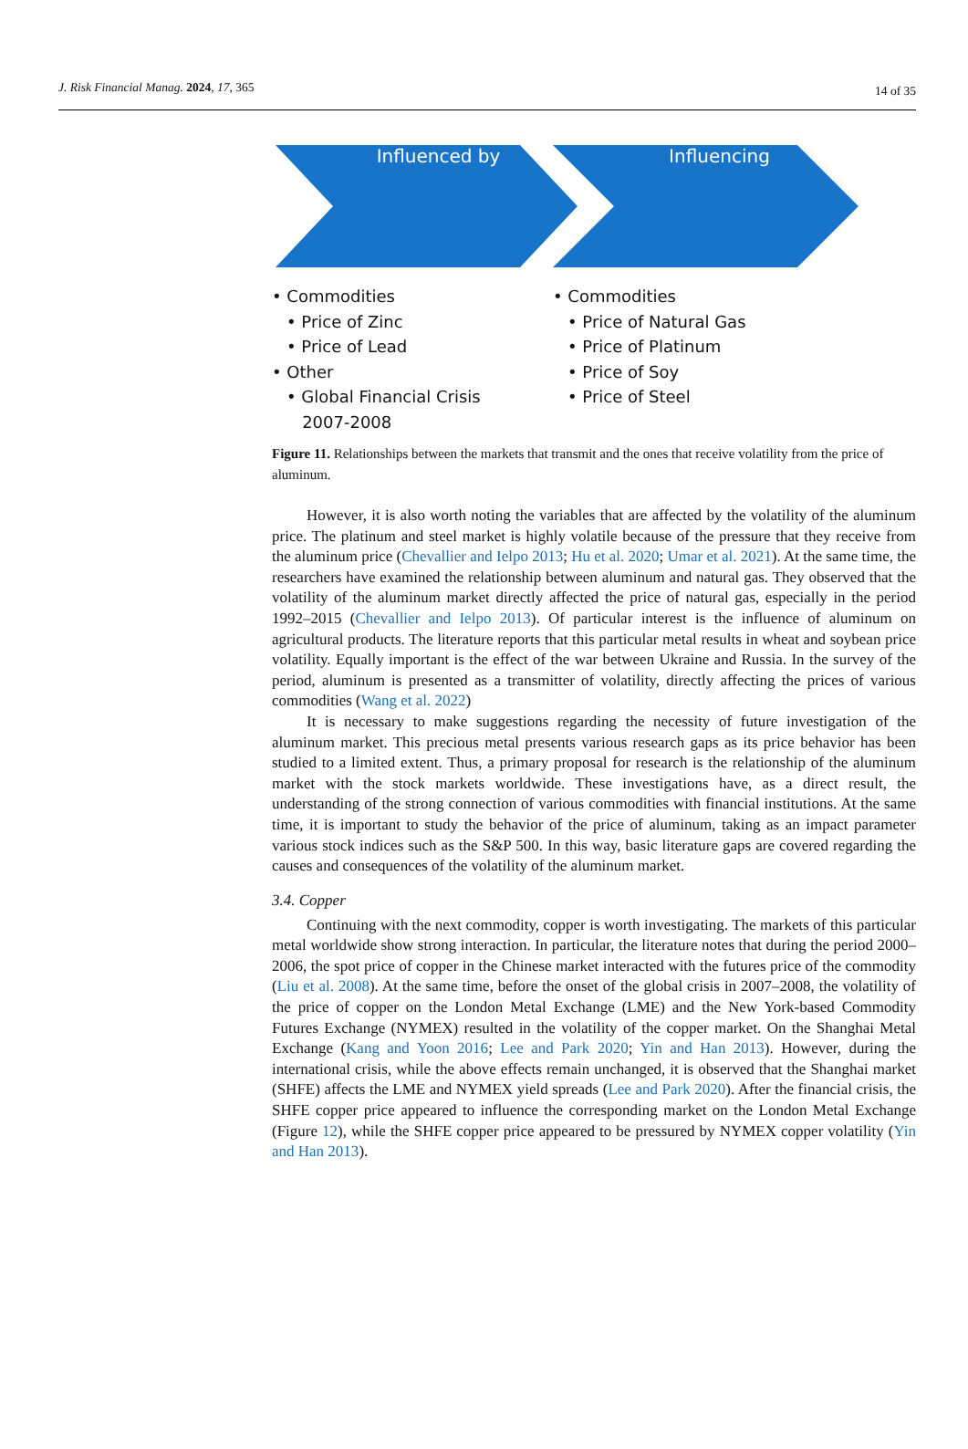J. Risk Financial Manag. 2024, 17, 365 14 of 35
Influenced by Influencing
• Commodities
• Price of Zinc
• Price of Lead
• Other
• Global Financial Crisis
2007-2008
• Commodities
• Price of Natural Gas
• Price of Platinum
• Price of Soy
• Price of Steel
Figure 11. Relationships between the markets that transmit and the ones that receive volatility from the price of aluminum.
However, it is also worth noting the variables that are affected by the volatility of the aluminum price. The platinum and steel market is highly volatile because of the pressure that they receive from the aluminum price (Chevallier and Ielpo 2013; Hu et al. 2020; Umar et al. 2021). At the same time, the researchers have examined the relationship between aluminum and natural gas. They observed that the volatility of the aluminum market directly affected the price of natural gas, especially in the period 1992–2015 (Chevallier and Ielpo 2013). Of particular interest is the influence of aluminum on agricultural products. The literature reports that this particular metal results in wheat and soybean price volatility. Equally important is the effect of the war between Ukraine and Russia. In the survey of the period, aluminum is presented as a transmitter of volatility, directly affecting the prices of various commodities (Wang et al. 2022)
It is necessary to make suggestions regarding the necessity of future investigation of the aluminum market. This precious metal presents various research gaps as its price behavior has been studied to a limited extent. Thus, a primary proposal for research is the relationship of the aluminum market with the stock markets worldwide. These investigations have, as a direct result, the understanding of the strong connection of various commodities with financial institutions. At the same time, it is important to study the behavior of the price of aluminum, taking as an impact parameter various stock indices such as the S&P 500. In this way, basic literature gaps are covered regarding the causes and consequences of the volatility of the aluminum market.
3.4. Copper
Continuing with the next commodity, copper is worth investigating. The markets of this particular metal worldwide show strong interaction. In particular, the literature notes that during the period 2000–2006, the spot price of copper in the Chinese market interacted with the futures price of the commodity (Liu et al. 2008). At the same time, before the onset of the global crisis in 2007–2008, the volatility of the price of copper on the London Metal Exchange (LME) and the New York-based Commodity Futures Exchange (NYMEX) resulted in the volatility of the copper market. On the Shanghai Metal Exchange (Kang and Yoon 2016; Lee and Park 2020; Yin and Han 2013). However, during the international crisis, while the above effects remain unchanged, it is observed that the Shanghai market (SHFE) affects the LME and NYMEX yield spreads (Lee and Park 2020). After the financial crisis, the SHFE copper price appeared to influence the corresponding market on the London Metal Exchange (Figure 12), while the SHFE copper price appeared to be pressured by NYMEX copper volatility (Yin and Han 2013).